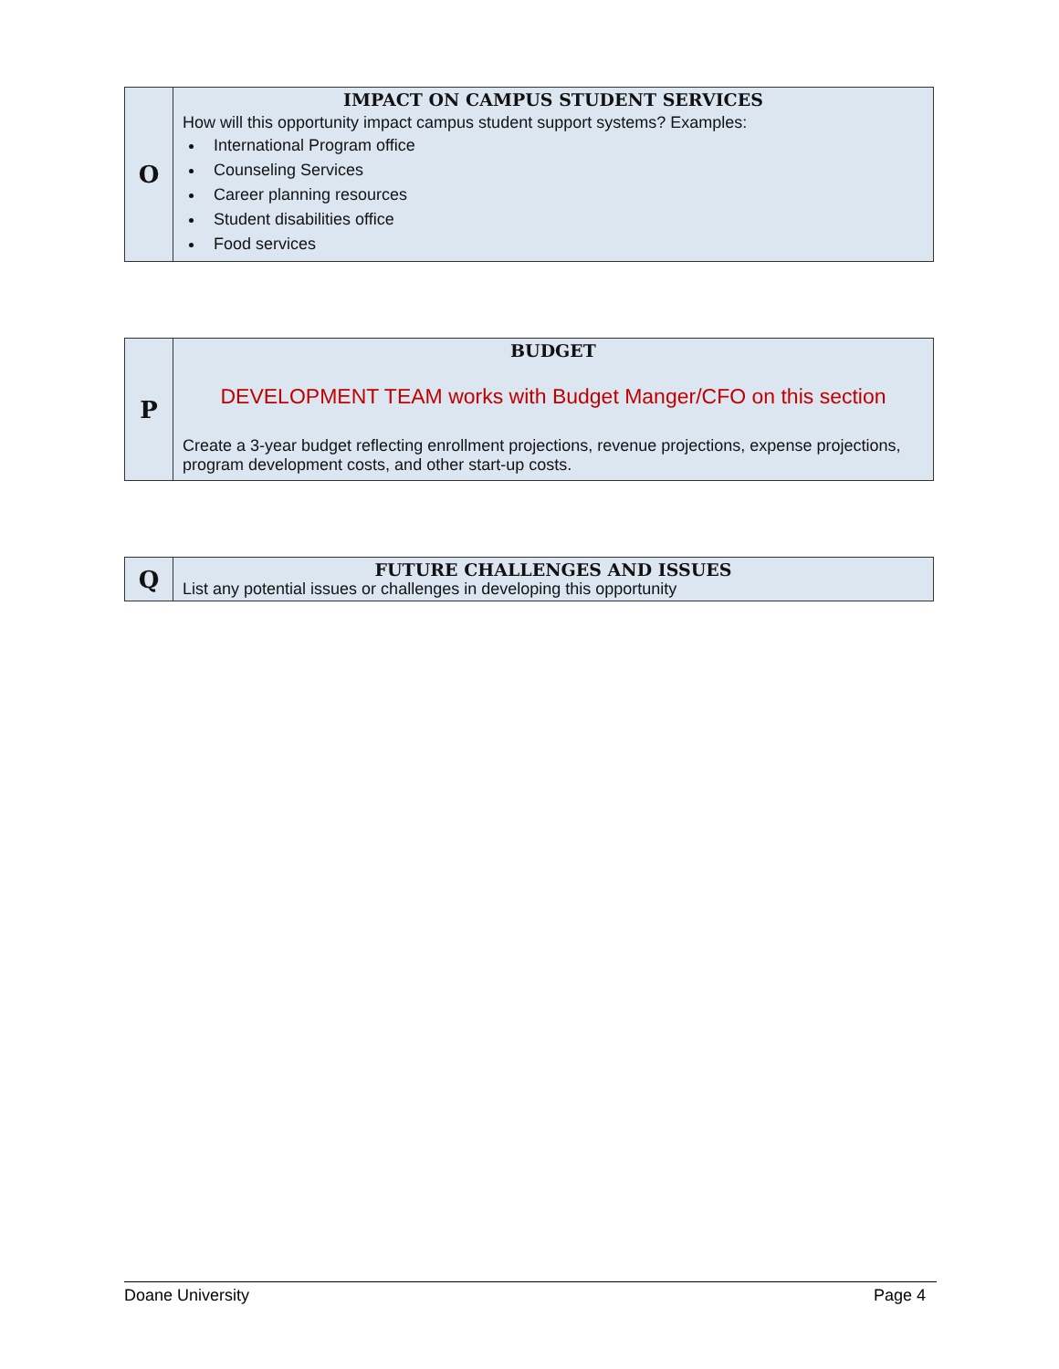| O | IMPACT ON CAMPUS STUDENT SERVICES How will this opportunity impact campus student support systems? Examples: International Program office Counseling Services Career planning resources Student disabilities office Food services |
| P | BUDGET DEVELOPMENT TEAM works with Budget Manger/CFO on this section Create a 3-year budget reflecting enrollment projections, revenue projections, expense projections, program development costs, and other start-up costs. |
| Q | FUTURE CHALLENGES AND ISSUES List any potential issues or challenges in developing this opportunity |
Doane University Page 4